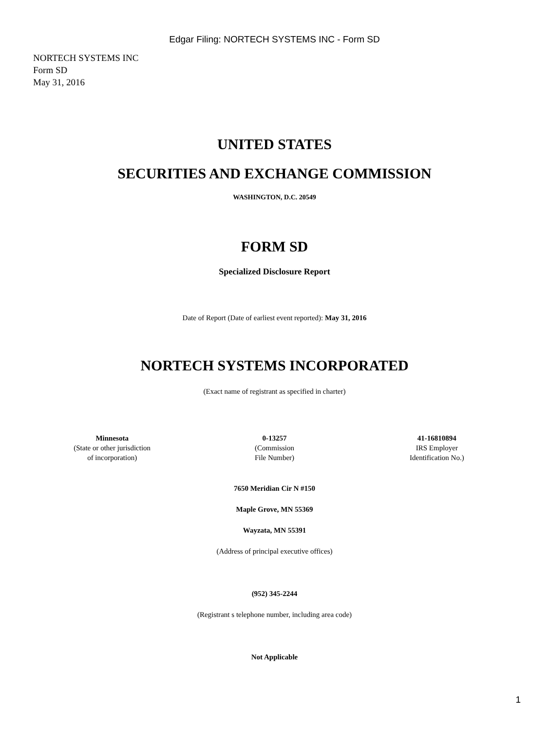Edgar Filing: NORTECH SYSTEMS INC - Form SD
NORTECH SYSTEMS INC
Form SD
May 31, 2016
UNITED STATES
SECURITIES AND EXCHANGE COMMISSION
WASHINGTON, D.C. 20549
FORM SD
Specialized Disclosure Report
Date of Report (Date of earliest event reported): May 31, 2016
NORTECH SYSTEMS INCORPORATED
(Exact name of registrant as specified in charter)
| Minnesota (State or other jurisdiction of incorporation) | 0-13257 (Commission File Number) | 41-16810894 IRS Employer Identification No.) |
7650 Meridian Cir N #150
Maple Grove, MN 55369
Wayzata, MN 55391
(Address of principal executive offices)
(952) 345-2244
(Registrant s telephone number, including area code)
Not Applicable
1